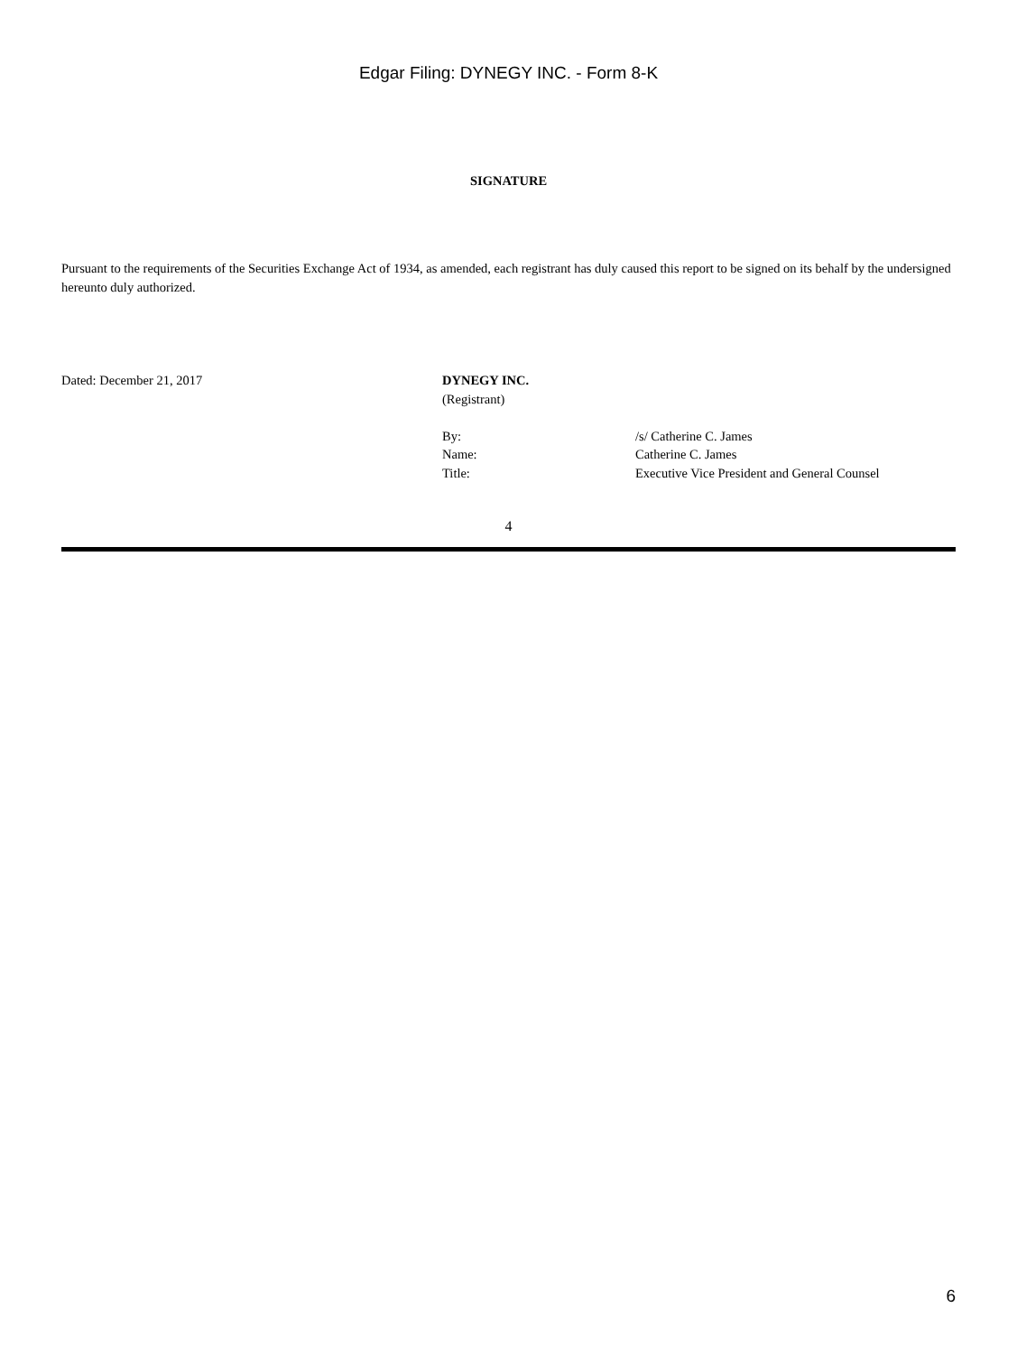Edgar Filing: DYNEGY INC. - Form 8-K
SIGNATURE
Pursuant to the requirements of the Securities Exchange Act of 1934, as amended, each registrant has duly caused this report to be signed on its behalf by the undersigned hereunto duly authorized.
Dated: December 21, 2017 DYNEGY INC.
(Registrant)
| By: | /s/ Catherine C. James |
| Name: | Catherine C. James |
| Title: | Executive Vice President and General Counsel |
4
6